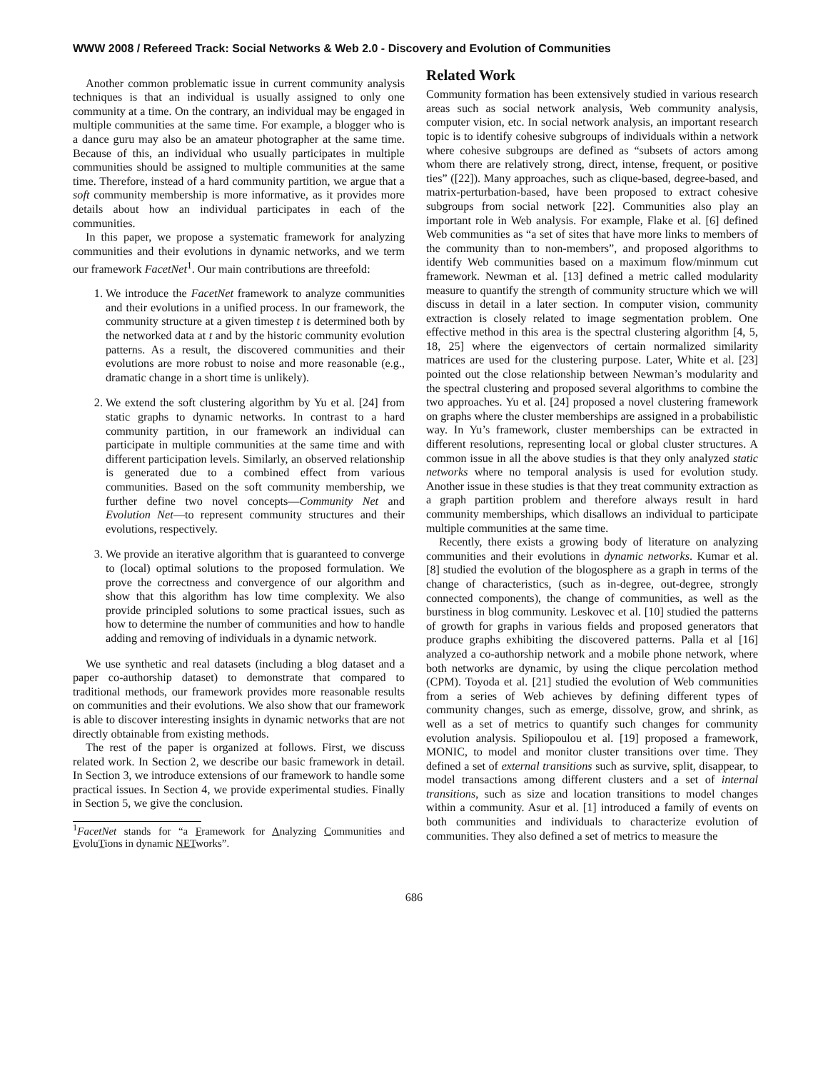WWW 2008 / Refereed Track: Social Networks & Web 2.0 - Discovery and Evolution of Communities
Another common problematic issue in current community analysis techniques is that an individual is usually assigned to only one community at a time. On the contrary, an individual may be engaged in multiple communities at the same time. For example, a blogger who is a dance guru may also be an amateur photographer at the same time. Because of this, an individual who usually participates in multiple communities should be assigned to multiple communities at the same time. Therefore, instead of a hard community partition, we argue that a soft community membership is more informative, as it provides more details about how an individual participates in each of the communities.
In this paper, we propose a systematic framework for analyzing communities and their evolutions in dynamic networks, and we term our framework FacetNet<sup>1</sup>. Our main contributions are threefold:
1. We introduce the FacetNet framework to analyze communities and their evolutions in a unified process. In our framework, the community structure at a given timestep t is determined both by the networked data at t and by the historic community evolution patterns. As a result, the discovered communities and their evolutions are more robust to noise and more reasonable (e.g., dramatic change in a short time is unlikely).
2. We extend the soft clustering algorithm by Yu et al. [24] from static graphs to dynamic networks. In contrast to a hard community partition, in our framework an individual can participate in multiple communities at the same time and with different participation levels. Similarly, an observed relationship is generated due to a combined effect from various communities. Based on the soft community membership, we further define two novel concepts—Community Net and Evolution Net—to represent community structures and their evolutions, respectively.
3. We provide an iterative algorithm that is guaranteed to converge to (local) optimal solutions to the proposed formulation. We prove the correctness and convergence of our algorithm and show that this algorithm has low time complexity. We also provide principled solutions to some practical issues, such as how to determine the number of communities and how to handle adding and removing of individuals in a dynamic network.
We use synthetic and real datasets (including a blog dataset and a paper co-authorship dataset) to demonstrate that compared to traditional methods, our framework provides more reasonable results on communities and their evolutions. We also show that our framework is able to discover interesting insights in dynamic networks that are not directly obtainable from existing methods.
The rest of the paper is organized at follows. First, we discuss related work. In Section 2, we describe our basic framework in detail. In Section 3, we introduce extensions of our framework to handle some practical issues. In Section 4, we provide experimental studies. Finally in Section 5, we give the conclusion.
<sup>1</sup> FacetNet stands for “a Framework for Analyzing Communities and EvoluTions in dynamic NETworks”.
Related Work
Community formation has been extensively studied in various research areas such as social network analysis, Web community analysis, computer vision, etc. In social network analysis, an important research topic is to identify cohesive subgroups of individuals within a network where cohesive subgroups are defined as “subsets of actors among whom there are relatively strong, direct, intense, frequent, or positive ties” ([22]). Many approaches, such as clique-based, degree-based, and matrix-perturbation-based, have been proposed to extract cohesive subgroups from social network [22]. Communities also play an important role in Web analysis. For example, Flake et al. [6] defined Web communities as “a set of sites that have more links to members of the community than to non-members”, and proposed algorithms to identify Web communities based on a maximum flow/minmum cut framework. Newman et al. [13] defined a metric called modularity measure to quantify the strength of community structure which we will discuss in detail in a later section. In computer vision, community extraction is closely related to image segmentation problem. One effective method in this area is the spectral clustering algorithm [4, 5, 18, 25] where the eigenvectors of certain normalized similarity matrices are used for the clustering purpose. Later, White et al. [23] pointed out the close relationship between Newman’s modularity and the spectral clustering and proposed several algorithms to combine the two approaches. Yu et al. [24] proposed a novel clustering framework on graphs where the cluster memberships are assigned in a probabilistic way. In Yu’s framework, cluster memberships can be extracted in different resolutions, representing local or global cluster structures. A common issue in all the above studies is that they only analyzed static networks where no temporal analysis is used for evolution study. Another issue in these studies is that they treat community extraction as a graph partition problem and therefore always result in hard community memberships, which disallows an individual to participate multiple communities at the same time.
Recently, there exists a growing body of literature on analyzing communities and their evolutions in dynamic networks. Kumar et al. [8] studied the evolution of the blogosphere as a graph in terms of the change of characteristics, (such as in-degree, out-degree, strongly connected components), the change of communities, as well as the burstiness in blog community. Leskovec et al. [10] studied the patterns of growth for graphs in various fields and proposed generators that produce graphs exhibiting the discovered patterns. Palla et al [16] analyzed a co-authorship network and a mobile phone network, where both networks are dynamic, by using the clique percolation method (CPM). Toyoda et al. [21] studied the evolution of Web communities from a series of Web achieves by defining different types of community changes, such as emerge, dissolve, grow, and shrink, as well as a set of metrics to quantify such changes for community evolution analysis. Spiliopoulou et al. [19] proposed a framework, MONIC, to model and monitor cluster transitions over time. They defined a set of external transitions such as survive, split, disappear, to model transactions among different clusters and a set of internal transitions, such as size and location transitions to model changes within a community. Asur et al. [1] introduced a family of events on both communities and individuals to characterize evolution of communities. They also defined a set of metrics to measure the
686